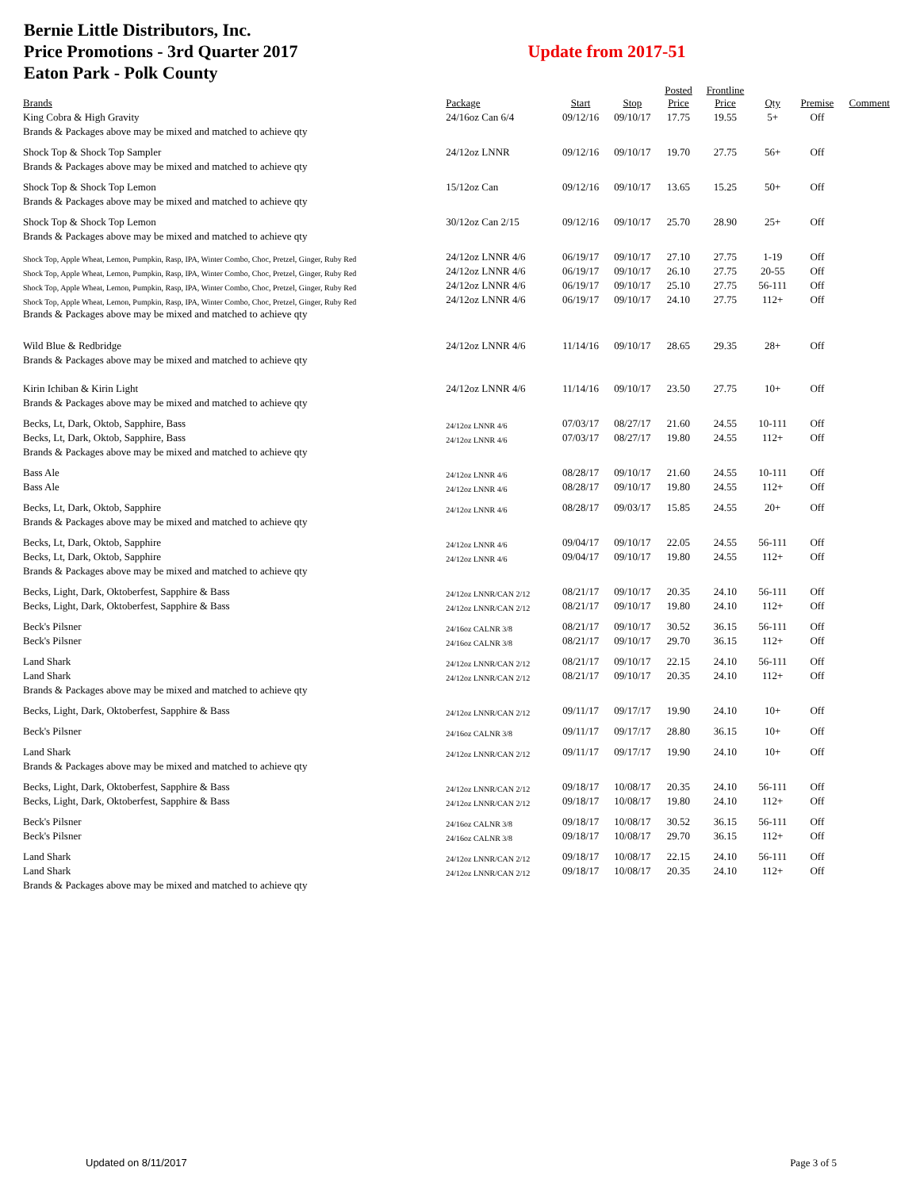Bernie Little Distributors, Inc.
Price Promotions - 3rd Quarter 2017
Eaton Park - Polk County
Update from 2017-51
| Brands | Package | Start | Stop | Posted Price | Frontline Price | Qty | Premise | Comment |
| --- | --- | --- | --- | --- | --- | --- | --- | --- |
| King Cobra & High Gravity | 24/16oz Can 6/4 | 09/12/16 | 09/10/17 | 17.75 | 19.55 | 5+ | Off | |
| Brands & Packages above may be mixed and matched to achieve qty | | | | | | | | |
| Shock Top & Shock Top Sampler | 24/12oz LNNR | 09/12/16 | 09/10/17 | 19.70 | 27.75 | 56+ | Off | |
| Brands & Packages above may be mixed and matched to achieve qty | | | | | | | | |
| Shock Top & Shock Top Lemon | 15/12oz Can | 09/12/16 | 09/10/17 | 13.65 | 15.25 | 50+ | Off | |
| Brands & Packages above may be mixed and matched to achieve qty | | | | | | | | |
| Shock Top & Shock Top Lemon | 30/12oz Can 2/15 | 09/12/16 | 09/10/17 | 25.70 | 28.90 | 25+ | Off | |
| Brands & Packages above may be mixed and matched to achieve qty | | | | | | | | |
| Shock Top, Apple Wheat, Lemon, Pumpkin, Rasp, IPA, Winter Combo, Choc, Pretzel, Ginger, Ruby Red | 24/12oz LNNR 4/6 | 06/19/17 | 09/10/17 | 27.10 | 27.75 | 1-19 | Off | |
| Shock Top, Apple Wheat, Lemon, Pumpkin, Rasp, IPA, Winter Combo, Choc, Pretzel, Ginger, Ruby Red | 24/12oz LNNR 4/6 | 06/19/17 | 09/10/17 | 26.10 | 27.75 | 20-55 | Off | |
| Shock Top, Apple Wheat, Lemon, Pumpkin, Rasp, IPA, Winter Combo, Choc, Pretzel, Ginger, Ruby Red | 24/12oz LNNR 4/6 | 06/19/17 | 09/10/17 | 25.10 | 27.75 | 56-111 | Off | |
| Shock Top, Apple Wheat, Lemon, Pumpkin, Rasp, IPA, Winter Combo, Choc, Pretzel, Ginger, Ruby Red | 24/12oz LNNR 4/6 | 06/19/17 | 09/10/17 | 24.10 | 27.75 | 112+ | Off | |
| Brands & Packages above may be mixed and matched to achieve qty | | | | | | | | |
| Wild Blue & Redbridge | 24/12oz LNNR 4/6 | 11/14/16 | 09/10/17 | 28.65 | 29.35 | 28+ | Off | |
| Brands & Packages above may be mixed and matched to achieve qty | | | | | | | | |
| Kirin Ichiban & Kirin Light | 24/12oz LNNR 4/6 | 11/14/16 | 09/10/17 | 23.50 | 27.75 | 10+ | Off | |
| Brands & Packages above may be mixed and matched to achieve qty | | | | | | | | |
| Becks, Lt, Dark, Oktob, Sapphire, Bass | 24/12oz LNNR 4/6 | 07/03/17 | 08/27/17 | 21.60 | 24.55 | 10-111 | Off | |
| Becks, Lt, Dark, Oktob, Sapphire, Bass | 24/12oz LNNR 4/6 | 07/03/17 | 08/27/17 | 19.80 | 24.55 | 112+ | Off | |
| Brands & Packages above may be mixed and matched to achieve qty | | | | | | | | |
| Bass Ale | 24/12oz LNNR 4/6 | 08/28/17 | 09/10/17 | 21.60 | 24.55 | 10-111 | Off | |
| Bass Ale | 24/12oz LNNR 4/6 | 08/28/17 | 09/10/17 | 19.80 | 24.55 | 112+ | Off | |
| Becks, Lt, Dark, Oktob, Sapphire | 24/12oz LNNR 4/6 | 08/28/17 | 09/03/17 | 15.85 | 24.55 | 20+ | Off | |
| Brands & Packages above may be mixed and matched to achieve qty | | | | | | | | |
| Becks, Lt, Dark, Oktob, Sapphire | 24/12oz LNNR 4/6 | 09/04/17 | 09/10/17 | 22.05 | 24.55 | 56-111 | Off | |
| Becks, Lt, Dark, Oktob, Sapphire | 24/12oz LNNR 4/6 | 09/04/17 | 09/10/17 | 19.80 | 24.55 | 112+ | Off | |
| Brands & Packages above may be mixed and matched to achieve qty | | | | | | | | |
| Becks, Light, Dark, Oktoberfest, Sapphire & Bass | 24/12oz LNNR/CAN 2/12 | 08/21/17 | 09/10/17 | 20.35 | 24.10 | 56-111 | Off | |
| Becks, Light, Dark, Oktoberfest, Sapphire & Bass | 24/12oz LNNR/CAN 2/12 | 08/21/17 | 09/10/17 | 19.80 | 24.10 | 112+ | Off | |
| Beck's Pilsner | 24/16oz CALNR 3/8 | 08/21/17 | 09/10/17 | 30.52 | 36.15 | 56-111 | Off | |
| Beck's Pilsner | 24/16oz CALNR 3/8 | 08/21/17 | 09/10/17 | 29.70 | 36.15 | 112+ | Off | |
| Land Shark | 24/12oz LNNR/CAN 2/12 | 08/21/17 | 09/10/17 | 22.15 | 24.10 | 56-111 | Off | |
| Land Shark | 24/12oz LNNR/CAN 2/12 | 08/21/17 | 09/10/17 | 20.35 | 24.10 | 112+ | Off | |
| Brands & Packages above may be mixed and matched to achieve qty | | | | | | | | |
| Becks, Light, Dark, Oktoberfest, Sapphire & Bass | 24/12oz LNNR/CAN 2/12 | 09/11/17 | 09/17/17 | 19.90 | 24.10 | 10+ | Off | |
| Beck's Pilsner | 24/16oz CALNR 3/8 | 09/11/17 | 09/17/17 | 28.80 | 36.15 | 10+ | Off | |
| Land Shark | 24/12oz LNNR/CAN 2/12 | 09/11/17 | 09/17/17 | 19.90 | 24.10 | 10+ | Off | |
| Brands & Packages above may be mixed and matched to achieve qty | | | | | | | | |
| Becks, Light, Dark, Oktoberfest, Sapphire & Bass | 24/12oz LNNR/CAN 2/12 | 09/18/17 | 10/08/17 | 20.35 | 24.10 | 56-111 | Off | |
| Becks, Light, Dark, Oktoberfest, Sapphire & Bass | 24/12oz LNNR/CAN 2/12 | 09/18/17 | 10/08/17 | 19.80 | 24.10 | 112+ | Off | |
| Beck's Pilsner | 24/16oz CALNR 3/8 | 09/18/17 | 10/08/17 | 30.52 | 36.15 | 56-111 | Off | |
| Beck's Pilsner | 24/16oz CALNR 3/8 | 09/18/17 | 10/08/17 | 29.70 | 36.15 | 112+ | Off | |
| Land Shark | 24/12oz LNNR/CAN 2/12 | 09/18/17 | 10/08/17 | 22.15 | 24.10 | 56-111 | Off | |
| Land Shark | 24/12oz LNNR/CAN 2/12 | 09/18/17 | 10/08/17 | 20.35 | 24.10 | 112+ | Off | |
| Brands & Packages above may be mixed and matched to achieve qty | | | | | | | | |
Updated on 8/11/2017 Page 3 of 5